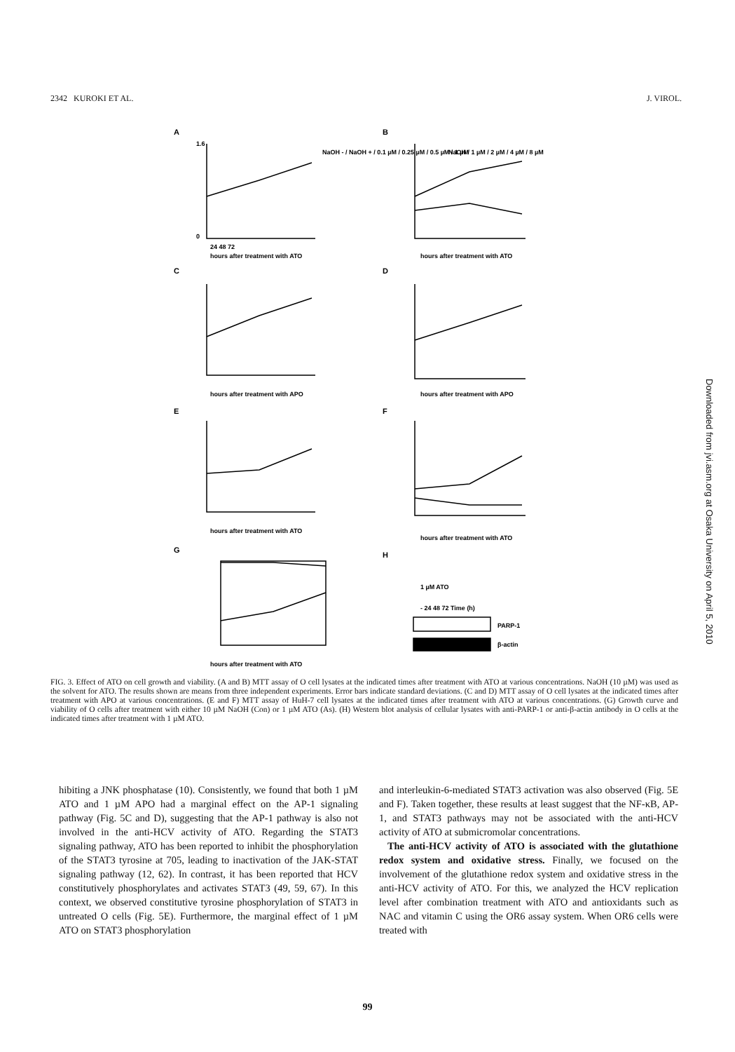2342 KUROKI ET AL. J. VIROL.
A
B
C
D
E
F
G
H
1.6
0
24 48 72
hours after treatment with ATO
NaOH - / NaOH + / 0.1 µM / 0.25 µM / 0.5 µM / 1 µM
hours after treatment with ATO
NaOH / 1 µM / 2 µM / 4 µM / 8 µM
hours after treatment with APO
hours after treatment with APO
hours after treatment with ATO
hours after treatment with ATO
hours after treatment with ATO
1 µM ATO
- 24 48 72 Time (h)
PARP-1
β-actin
FIG. 3. Effect of ATO on cell growth and viability. (A and B) MTT assay of O cell lysates at the indicated times after treatment with ATO at various concentrations. NaOH (10 µM) was used as the solvent for ATO. The results shown are means from three independent experiments. Error bars indicate standard deviations. (C and D) MTT assay of O cell lysates at the indicated times after treatment with APO at various concentrations. (E and F) MTT assay of HuH-7 cell lysates at the indicated times after treatment with ATO at various concentrations. (G) Growth curve and viability of O cells after treatment with either 10 µM NaOH (Con) or 1 µM ATO (As). (H) Western blot analysis of cellular lysates with anti-PARP-1 or anti-β-actin antibody in O cells at the indicated times after treatment with 1 µM ATO.
hibiting a JNK phosphatase (10). Consistently, we found that both 1 µM ATO and 1 µM APO had a marginal effect on the AP-1 signaling pathway (Fig. 5C and D), suggesting that the AP-1 pathway is also not involved in the anti-HCV activity of ATO. Regarding the STAT3 signaling pathway, ATO has been reported to inhibit the phosphorylation of the STAT3 tyrosine at 705, leading to inactivation of the JAK-STAT signaling pathway (12, 62). In contrast, it has been reported that HCV constitutively phosphorylates and activates STAT3 (49, 59, 67). In this context, we observed constitutive tyrosine phosphorylation of STAT3 in untreated O cells (Fig. 5E). Furthermore, the marginal effect of 1 µM ATO on STAT3 phosphorylation
and interleukin-6-mediated STAT3 activation was also observed (Fig. 5E and F). Taken together, these results at least suggest that the NF-κB, AP-1, and STAT3 pathways may not be associated with the anti-HCV activity of ATO at submicromolar concentrations.
The anti-HCV activity of ATO is associated with the glutathione redox system and oxidative stress. Finally, we focused on the involvement of the glutathione redox system and oxidative stress in the anti-HCV activity of ATO. For this, we analyzed the HCV replication level after combination treatment with ATO and antioxidants such as NAC and vitamin C using the OR6 assay system. When OR6 cells were treated with
99
Downloaded from jvi.asm.org at Osaka University on April 5, 2010